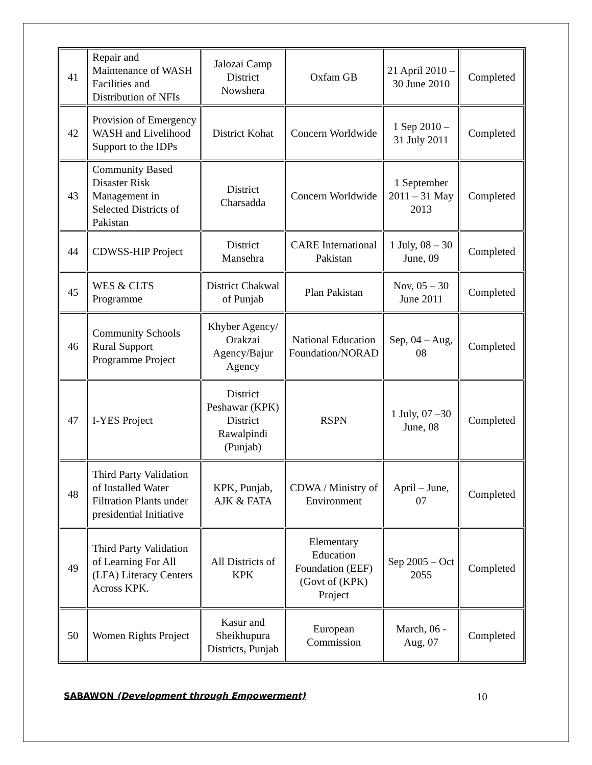| 41 | Repair and Maintenance of WASH Facilities and Distribution of NFIs | Jalozai Camp District Nowshera | Oxfam GB | 21 April 2010 – 30 June 2010 | Completed |
| 42 | Provision of Emergency WASH and Livelihood Support to the IDPs | District Kohat | Concern Worldwide | 1 Sep 2010 – 31 July 2011 | Completed |
| 43 | Community Based Disaster Risk Management in Selected Districts of Pakistan | District Charsadda | Concern Worldwide | 1 September 2011 – 31 May 2013 | Completed |
| 44 | CDWSS-HIP Project | District Mansehra | CARE International Pakistan | 1 July, 08 – 30 June, 09 | Completed |
| 45 | WES & CLTS Programme | District Chakwal of Punjab | Plan Pakistan | Nov, 05 – 30 June 2011 | Completed |
| 46 | Community Schools Rural Support Programme Project | Khyber Agency/ Orakzai Agency/Bajur Agency | National Education Foundation/NORAD | Sep, 04 – Aug, 08 | Completed |
| 47 | I-YES Project | District Peshawar (KPK) District Rawalpindi (Punjab) | RSPN | 1 July, 07 –30 June, 08 | Completed |
| 48 | Third Party Validation of Installed Water Filtration Plants under presidential Initiative | KPK, Punjab, AJK & FATA | CDWA / Ministry of Environment | April – June, 07 | Completed |
| 49 | Third Party Validation of Learning For All (LFA) Literacy Centers Across KPK. | All Districts of KPK | Elementary Education Foundation (EEF) (Govt of (KPK) Project | Sep 2005 – Oct 2055 | Completed |
| 50 | Women Rights Project | Kasur and Sheikhupura Districts, Punjab | European Commission | March, 06 - Aug, 07 | Completed |
SABAWON (Development through Empowerment) 10